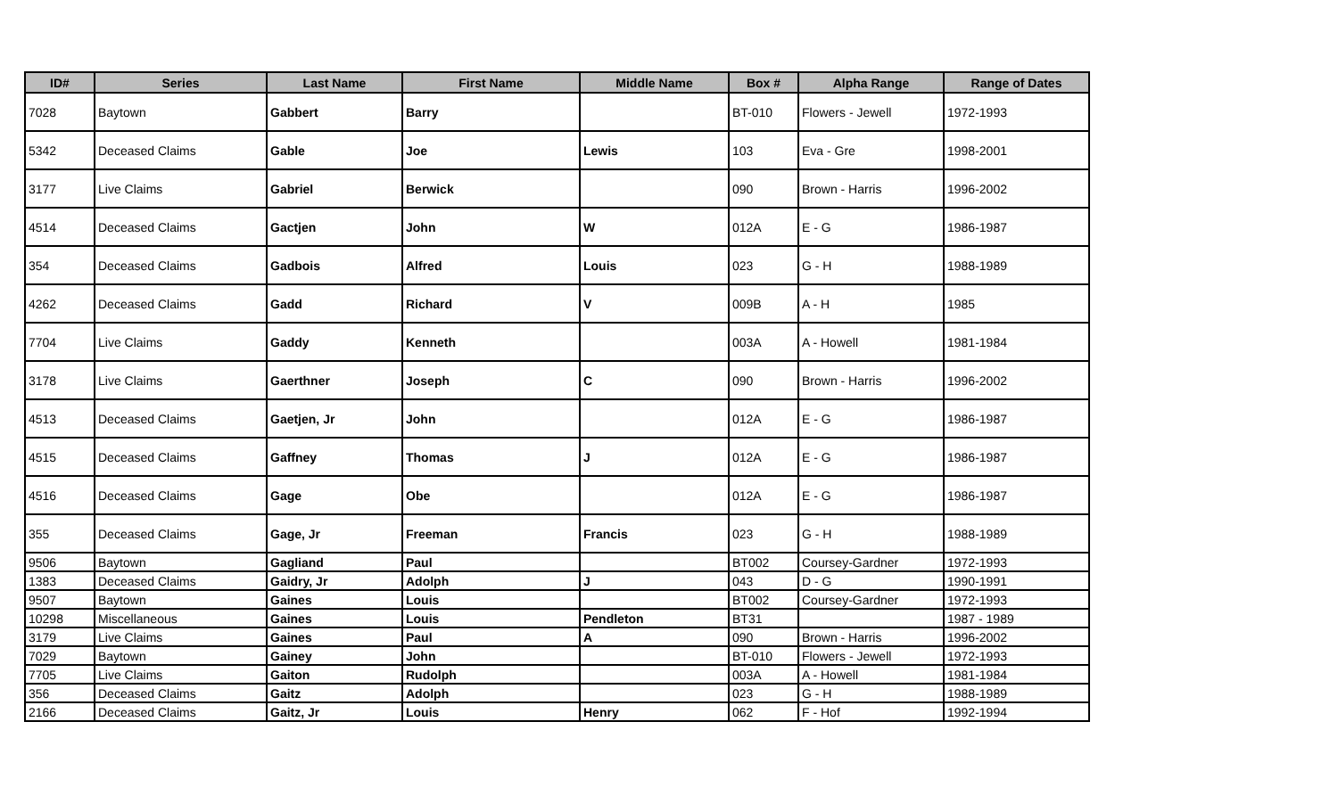| ID# | Series | Last Name | First Name | Middle Name | Box # | Alpha Range | Range of Dates |
| --- | --- | --- | --- | --- | --- | --- | --- |
| 7028 | Baytown | Gabbert | Barry | | BT-010 | Flowers - Jewell | 1972-1993 |
| 5342 | Deceased Claims | Gable | Joe | Lewis | 103 | Eva - Gre | 1998-2001 |
| 3177 | Live Claims | Gabriel | Berwick | | 090 | Brown - Harris | 1996-2002 |
| 4514 | Deceased Claims | Gactjen | John | W | 012A | E - G | 1986-1987 |
| 354 | Deceased Claims | Gadbois | Alfred | Louis | 023 | G - H | 1988-1989 |
| 4262 | Deceased Claims | Gadd | Richard | V | 009B | A - H | 1985 |
| 7704 | Live Claims | Gaddy | Kenneth | | 003A | A - Howell | 1981-1984 |
| 3178 | Live Claims | Gaerthner | Joseph | C | 090 | Brown - Harris | 1996-2002 |
| 4513 | Deceased Claims | Gaetjen, Jr | John | | 012A | E - G | 1986-1987 |
| 4515 | Deceased Claims | Gaffney | Thomas | J | 012A | E - G | 1986-1987 |
| 4516 | Deceased Claims | Gage | Obe | | 012A | E - G | 1986-1987 |
| 355 | Deceased Claims | Gage, Jr | Freeman | Francis | 023 | G - H | 1988-1989 |
| 9506 | Baytown | Gagliand | Paul | | BT002 | Coursey-Gardner | 1972-1993 |
| 1383 | Deceased Claims | Gaidry, Jr | Adolph | J | 043 | D - G | 1990-1991 |
| 9507 | Baytown | Gaines | Louis | | BT002 | Coursey-Gardner | 1972-1993 |
| 10298 | Miscellaneous | Gaines | Louis | Pendleton | BT31 | | 1987 - 1989 |
| 3179 | Live Claims | Gaines | Paul | A | 090 | Brown - Harris | 1996-2002 |
| 7029 | Baytown | Gainey | John | | BT-010 | Flowers - Jewell | 1972-1993 |
| 7705 | Live Claims | Gaiton | Rudolph | | 003A | A - Howell | 1981-1984 |
| 356 | Deceased Claims | Gaitz | Adolph | | 023 | G - H | 1988-1989 |
| 2166 | Deceased Claims | Gaitz, Jr | Louis | Henry | 062 | F - Hof | 1992-1994 |